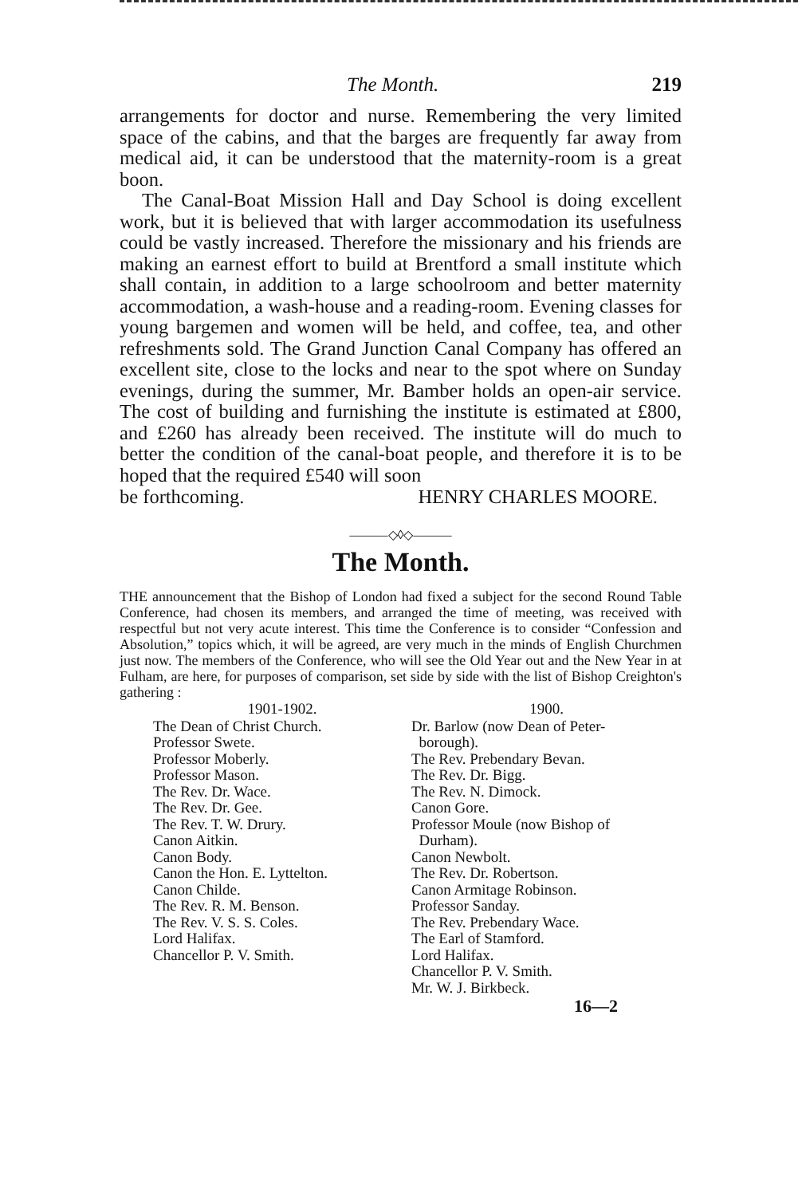The Month. 219
arrangements for doctor and nurse. Remembering the very limited space of the cabins, and that the barges are frequently far away from medical aid, it can be understood that the maternity-room is a great boon.
The Canal-Boat Mission Hall and Day School is doing excellent work, but it is believed that with larger accommodation its usefulness could be vastly increased. Therefore the missionary and his friends are making an earnest effort to build at Brentford a small institute which shall contain, in addition to a large schoolroom and better maternity accommodation, a wash-house and a reading-room. Evening classes for young bargemen and women will be held, and coffee, tea, and other refreshments sold. The Grand Junction Canal Company has offered an excellent site, close to the locks and near to the spot where on Sunday evenings, during the summer, Mr. Bamber holds an open-air service. The cost of building and furnishing the institute is estimated at £800, and £260 has already been received. The institute will do much to better the condition of the canal-boat people, and therefore it is to be hoped that the required £540 will soon
be forthcoming. HENRY CHARLES MOORE.
———◇◊◇———
The Month.
THE announcement that the Bishop of London had fixed a subject for the second Round Table Conference, had chosen its members, and arranged the time of meeting, was received with respectful but not very acute interest. This time the Conference is to consider “Confession and Absolution,” topics which, it will be agreed, are very much in the minds of English Churchmen just now. The members of the Conference, who will see the Old Year out and the New Year in at Fulham, are here, for purposes of comparison, set side by side with the list of Bishop Creighton's gathering :
| 1901-1902. | 1900. |
| --- | --- |
| The Dean of Christ Church. Professor Swete. Professor Moberly. Professor Mason. The Rev. Dr. Wace. The Rev. Dr. Gee. The Rev. T. W. Drury. Canon Aitkin. Canon Body. Canon the Hon. E. Lyttelton. Canon Childe. The Rev. R. M. Benson. The Rev. V. S. S. Coles. Lord Halifax. Chancellor P. V. Smith. | Dr. Barlow (now Dean of Peter- borough). The Rev. Prebendary Bevan. The Rev. Dr. Bigg. The Rev. N. Dimock. Canon Gore. Professor Moule (now Bishop of Durham). Canon Newbolt. The Rev. Dr. Robertson. Canon Armitage Robinson. Professor Sanday. The Rev. Prebendary Wace. The Earl of Stamford. Lord Halifax. Chancellor P. V. Smith. Mr. W. J. Birkbeck. |
16—2